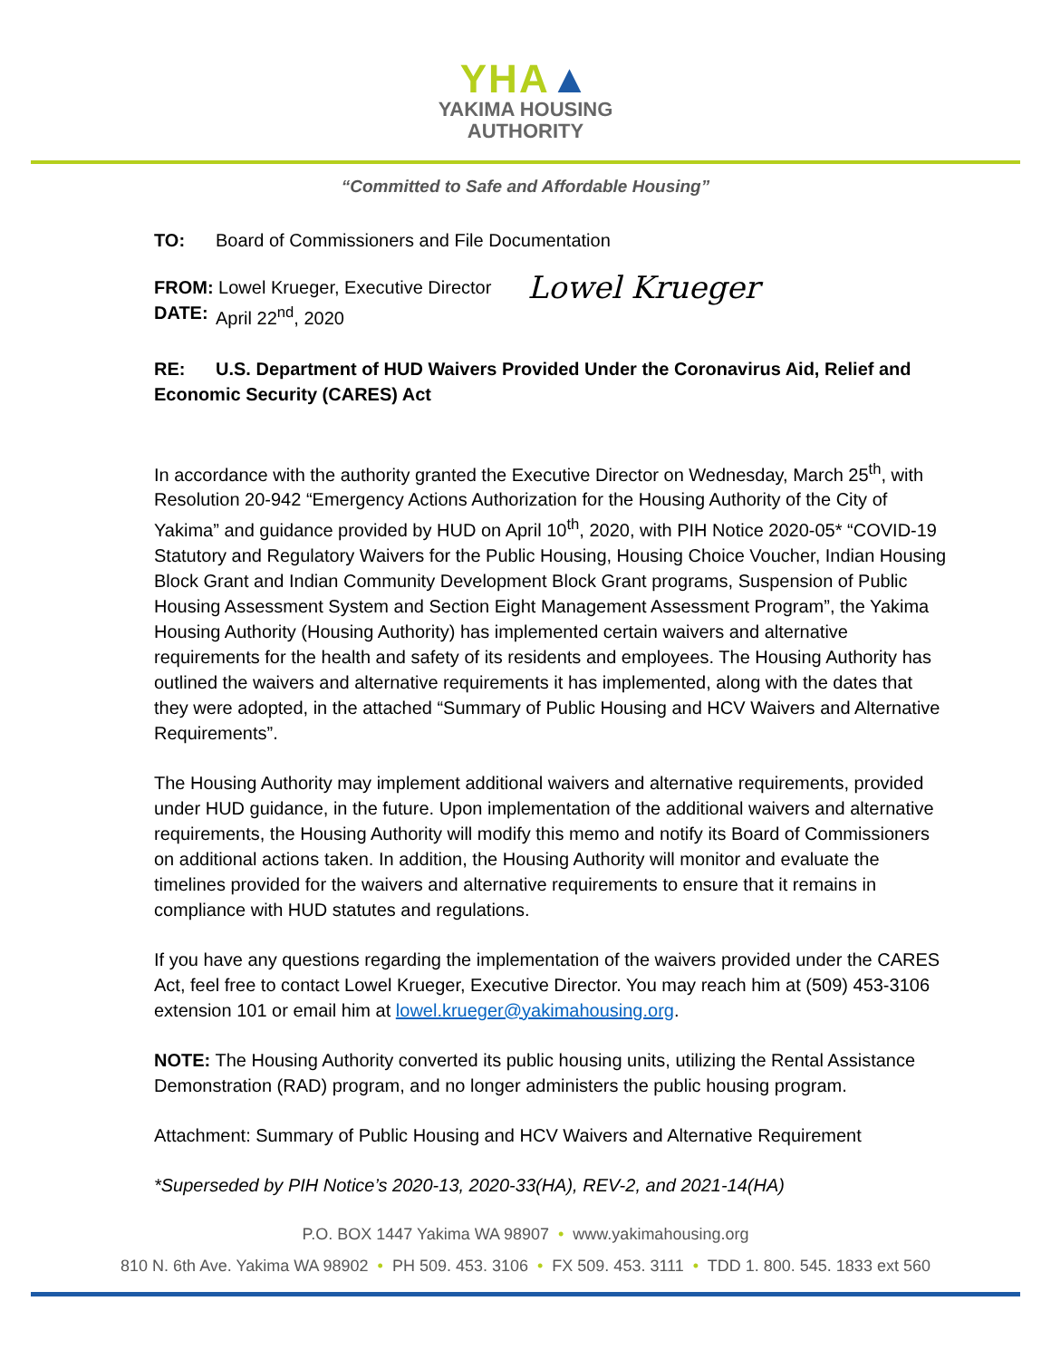YHA▲
YAKIMA HOUSING
AUTHORITY
“Committed to Safe and Affordable Housing”
TO: Board of Commissioners and File Documentation
FROM: Lowel Krueger, Executive Director
Lowel Krueger
DATE: April 22<sup>nd</sup>, 2020
RE: U.S. Department of HUD Waivers Provided Under the Coronavirus Aid, Relief and Economic Security (CARES) Act
In accordance with the authority granted the Executive Director on Wednesday, March 25<sup>th</sup>, with Resolution 20-942 “Emergency Actions Authorization for the Housing Authority of the City of Yakima” and guidance provided by HUD on April 10<sup>th</sup>, 2020, with PIH Notice 2020-05* “COVID-19 Statutory and Regulatory Waivers for the Public Housing, Housing Choice Voucher, Indian Housing Block Grant and Indian Community Development Block Grant programs, Suspension of Public Housing Assessment System and Section Eight Management Assessment Program”, the Yakima Housing Authority (Housing Authority) has implemented certain waivers and alternative requirements for the health and safety of its residents and employees. The Housing Authority has outlined the waivers and alternative requirements it has implemented, along with the dates that they were adopted, in the attached “Summary of Public Housing and HCV Waivers and Alternative Requirements”.
The Housing Authority may implement additional waivers and alternative requirements, provided under HUD guidance, in the future. Upon implementation of the additional waivers and alternative requirements, the Housing Authority will modify this memo and notify its Board of Commissioners on additional actions taken. In addition, the Housing Authority will monitor and evaluate the timelines provided for the waivers and alternative requirements to ensure that it remains in compliance with HUD statutes and regulations.
If you have any questions regarding the implementation of the waivers provided under the CARES Act, feel free to contact Lowel Krueger, Executive Director. You may reach him at (509) 453-3106 extension 101 or email him at lowel.krueger@yakimahousing.org.
NOTE: The Housing Authority converted its public housing units, utilizing the Rental Assistance Demonstration (RAD) program, and no longer administers the public housing program.
Attachment: Summary of Public Housing and HCV Waivers and Alternative Requirement
*Superseded by PIH Notice’s 2020-13, 2020-33(HA), REV-2, and 2021-14(HA)
P.O. BOX 1447 Yakima WA 98907 • www.yakimahousing.org
810 N. 6th Ave. Yakima WA 98902 • PH 509. 453. 3106 • FX 509. 453. 3111 • TDD 1. 800. 545. 1833 ext 560